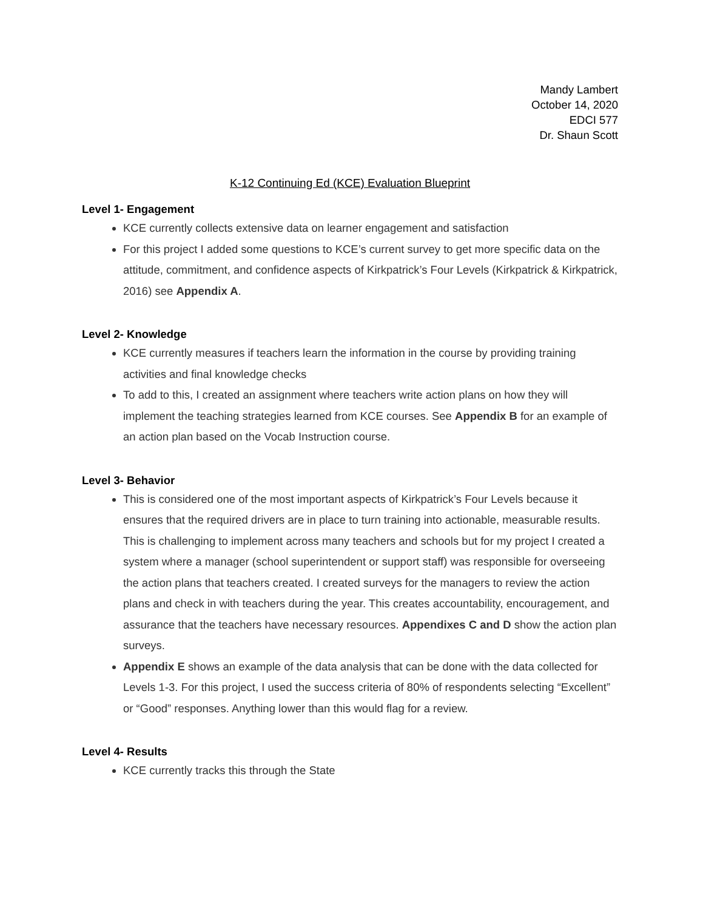Mandy Lambert
October 14, 2020
EDCI 577
Dr. Shaun Scott
K-12 Continuing Ed (KCE) Evaluation Blueprint
Level 1- Engagement
KCE currently collects extensive data on learner engagement and satisfaction
For this project I added some questions to KCE’s current survey to get more specific data on the attitude, commitment, and confidence aspects of Kirkpatrick’s Four Levels (Kirkpatrick & Kirkpatrick, 2016) see Appendix A.
Level 2- Knowledge
KCE currently measures if teachers learn the information in the course by providing training activities and final knowledge checks
To add to this, I created an assignment where teachers write action plans on how they will implement the teaching strategies learned from KCE courses. See Appendix B for an example of an action plan based on the Vocab Instruction course.
Level 3- Behavior
This is considered one of the most important aspects of Kirkpatrick’s Four Levels because it ensures that the required drivers are in place to turn training into actionable, measurable results. This is challenging to implement across many teachers and schools but for my project I created a system where a manager (school superintendent or support staff) was responsible for overseeing the action plans that teachers created. I created surveys for the managers to review the action plans and check in with teachers during the year. This creates accountability, encouragement, and assurance that the teachers have necessary resources. Appendixes C and D show the action plan surveys.
Appendix E shows an example of the data analysis that can be done with the data collected for Levels 1-3. For this project, I used the success criteria of 80% of respondents selecting “Excellent” or “Good” responses. Anything lower than this would flag for a review.
Level 4- Results
KCE currently tracks this through the State